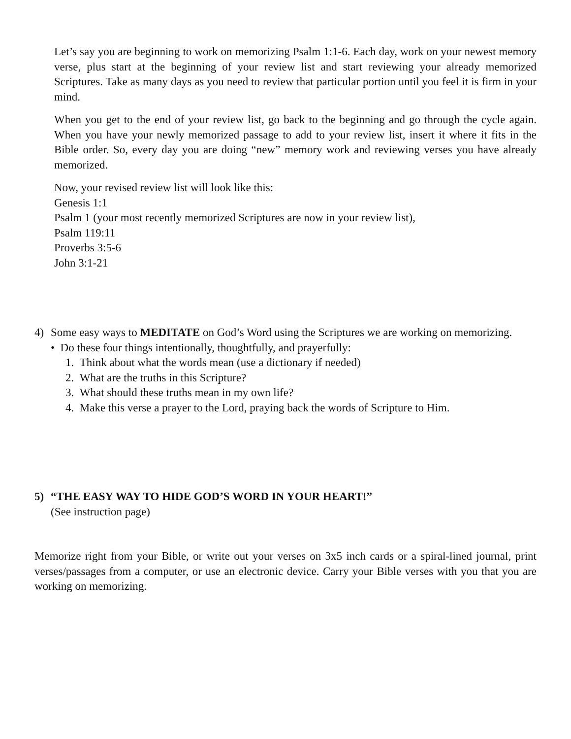Let’s say you are beginning to work on memorizing Psalm 1:1-6. Each day, work on your newest memory verse, plus start at the beginning of your review list and start reviewing your already memorized Scriptures. Take as many days as you need to review that particular portion until you feel it is firm in your mind.
When you get to the end of your review list, go back to the beginning and go through the cycle again. When you have your newly memorized passage to add to your review list, insert it where it fits in the Bible order. So, every day you are doing “new” memory work and reviewing verses you have already memorized.
Now, your revised review list will look like this:
Genesis 1:1
Psalm 1 (your most recently memorized Scriptures are now in your review list),
Psalm 119:11
Proverbs 3:5-6
John 3:1-21
4) Some easy ways to MEDITATE on God’s Word using the Scriptures we are working on memorizing.
• Do these four things intentionally, thoughtfully, and prayerfully:
1. Think about what the words mean (use a dictionary if needed)
2. What are the truths in this Scripture?
3. What should these truths mean in my own life?
4. Make this verse a prayer to the Lord, praying back the words of Scripture to Him.
5) “THE EASY WAY TO HIDE GOD’S WORD IN YOUR HEART!”
(See instruction page)
Memorize right from your Bible, or write out your verses on 3x5 inch cards or a spiral-lined journal, print verses/passages from a computer, or use an electronic device. Carry your Bible verses with you that you are working on memorizing.